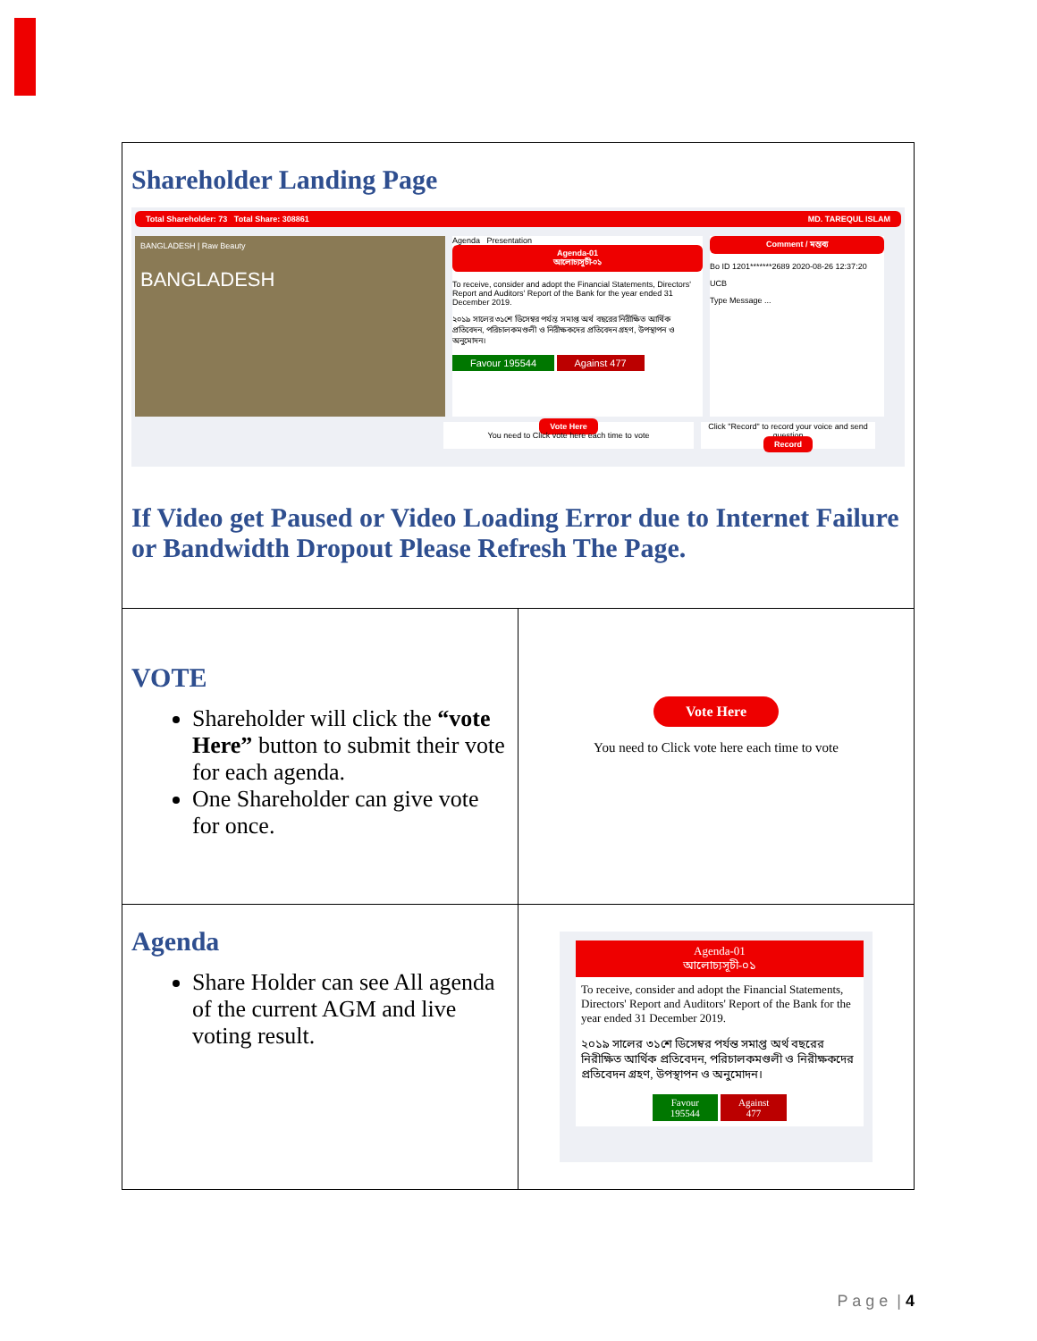| Shareholder Landing Page Total Shareholder: 73 Total Share: 308861 MD. TAREQUL ISLAM BANGLADESH / Raw Beauty BANGLADESH Agenda Presentation Agenda-01 আলোচ্যসূচী-০১ To receive, consider and adopt the Financial Statements, Directors' Report and Auditors' Report of the Bank for the year ended 31 December 2019. ২০১৯ সালের ৩১শে ডিসেম্বর পর্যন্ত সমাপ্ত অর্থ বছরের নিরীক্ষিত আর্থিক প্রতিবেদন, পরিচালকমণ্ডলী ও নিরীক্ষকদের প্রতিবেদন গ্রহণ, উপস্থাপন ও অনুমোদন। Favour 195544 Against 477 Comment / মন্তব্য Bo ID 1201*******2689 2020-08-26 12:37:20 UCB Type Message ... Vote Here You need to Click vote here each time to vote Click "Record" to record your voice and send question Record If Video get Paused or Video Loading Error due to Internet Failure or Bandwidth Dropout Please Refresh The Page. | |
| VOTE Shareholder will click the “vote Here” button to submit their vote for each agenda. One Shareholder can give vote for once. | Vote Here You need to Click vote here each time to vote |
| Agenda Share Holder can see All agenda of the current AGM and live voting result. | Agenda-01 আলোচ্যসূচী-০১ To receive, consider and adopt the Financial Statements, Directors' Report and Auditors' Report of the Bank for the year ended 31 December 2019. ২০১৯ সালের ৩১শে ডিসেম্বর পর্যন্ত সমাপ্ত অর্থ বছরের নিরীক্ষিত আর্থিক প্রতিবেদন, পরিচালকমণ্ডলী ও নিরীক্ষকদের প্রতিবেদন গ্রহণ, উপস্থাপন ও অনুমোদন। Favour 195544 Against 477 |
P a g e | 4